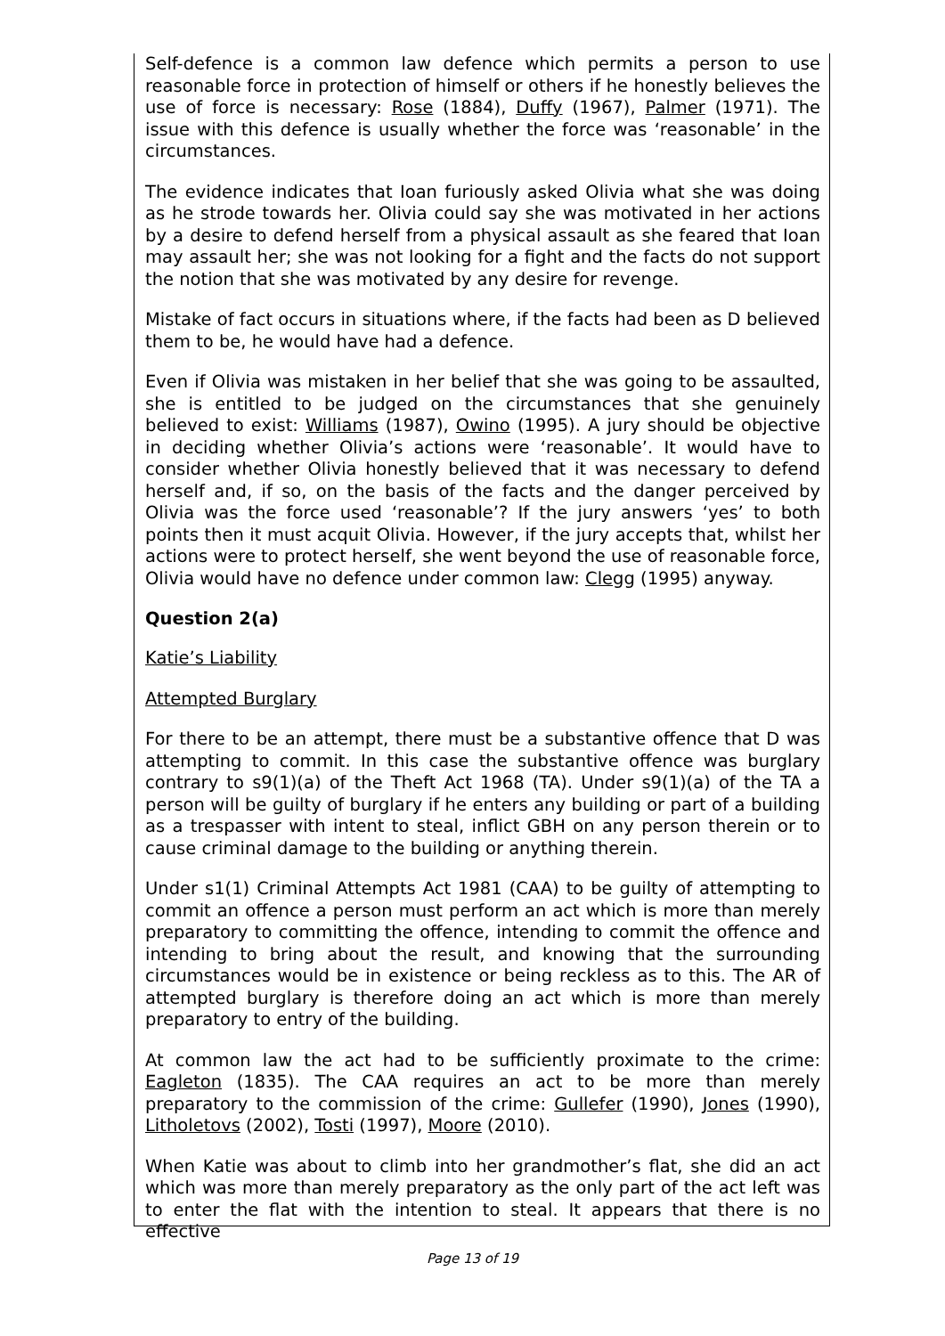Self-defence is a common law defence which permits a person to use reasonable force in protection of himself or others if he honestly believes the use of force is necessary: Rose (1884), Duffy (1967), Palmer (1971). The issue with this defence is usually whether the force was ‘reasonable’ in the circumstances.
The evidence indicates that Ioan furiously asked Olivia what she was doing as he strode towards her. Olivia could say she was motivated in her actions by a desire to defend herself from a physical assault as she feared that Ioan may assault her; she was not looking for a fight and the facts do not support the notion that she was motivated by any desire for revenge.
Mistake of fact occurs in situations where, if the facts had been as D believed them to be, he would have had a defence.
Even if Olivia was mistaken in her belief that she was going to be assaulted, she is entitled to be judged on the circumstances that she genuinely believed to exist: Williams (1987), Owino (1995). A jury should be objective in deciding whether Olivia’s actions were ‘reasonable’. It would have to consider whether Olivia honestly believed that it was necessary to defend herself and, if so, on the basis of the facts and the danger perceived by Olivia was the force used ‘reasonable’? If the jury answers ‘yes’ to both points then it must acquit Olivia. However, if the jury accepts that, whilst her actions were to protect herself, she went beyond the use of reasonable force, Olivia would have no defence under common law: Clegg (1995) anyway.
Question 2(a)
Katie’s Liability
Attempted Burglary
For there to be an attempt, there must be a substantive offence that D was attempting to commit. In this case the substantive offence was burglary contrary to s9(1)(a) of the Theft Act 1968 (TA). Under s9(1)(a) of the TA a person will be guilty of burglary if he enters any building or part of a building as a trespasser with intent to steal, inflict GBH on any person therein or to cause criminal damage to the building or anything therein.
Under s1(1) Criminal Attempts Act 1981 (CAA) to be guilty of attempting to commit an offence a person must perform an act which is more than merely preparatory to committing the offence, intending to commit the offence and intending to bring about the result, and knowing that the surrounding circumstances would be in existence or being reckless as to this. The AR of attempted burglary is therefore doing an act which is more than merely preparatory to entry of the building.
At common law the act had to be sufficiently proximate to the crime: Eagleton (1835). The CAA requires an act to be more than merely preparatory to the commission of the crime: Gullefer (1990), Jones (1990), Litholetovs (2002), Tosti (1997), Moore (2010).
When Katie was about to climb into her grandmother’s flat, she did an act which was more than merely preparatory as the only part of the act left was to enter the flat with the intention to steal. It appears that there is no effective
Page 13 of 19